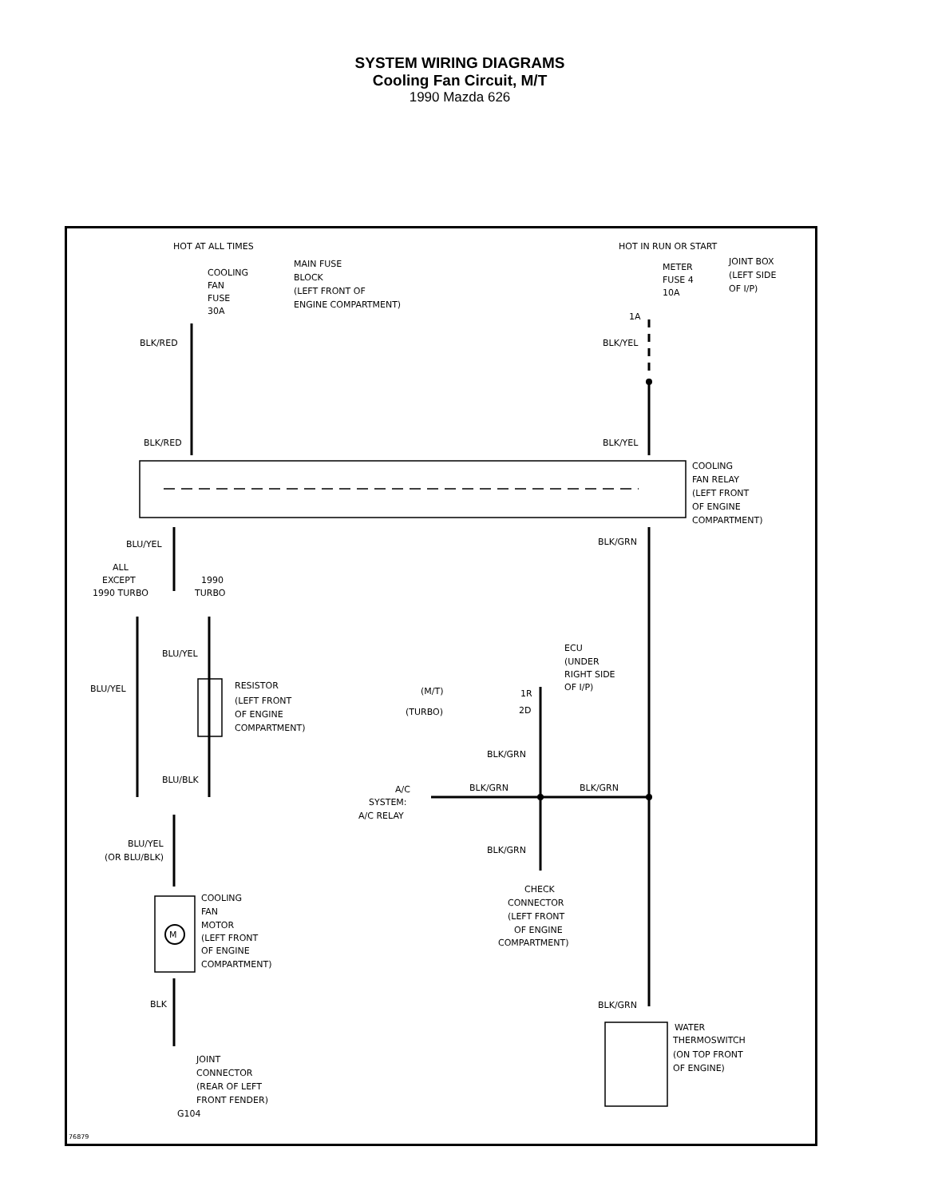SYSTEM WIRING DIAGRAMS
Cooling Fan Circuit, M/T
1990 Mazda 626
HOT AT ALL TIMES
COOLING
FAN
FUSE
30A
MAIN FUSE
BLOCK
(LEFT FRONT OF
ENGINE COMPARTMENT)
HOT IN RUN OR START
METER
FUSE 4
10A
JOINT BOX
(LEFT SIDE
OF I/P)
1A
BLK/RED
BLK/YEL
BLK/RED
BLK/YEL
COOLING
FAN RELAY
(LEFT FRONT
OF ENGINE
COMPARTMENT)
BLU/YEL
BLK/GRN
ALL
EXCEPT
1990 TURBO
1990
TURBO
BLU/YEL
BLU/YEL
RESISTOR
(LEFT FRONT
OF ENGINE
COMPARTMENT)
BLU/BLK
ECU
(UNDER
RIGHT SIDE
OF I/P)
(M/T)
1R
(TURBO)
2D
BLK/GRN
BLK/GRN
BLK/GRN
A/C
SYSTEM:
A/C RELAY
BLU/YEL
(OR BLU/BLK)
BLK/GRN
COOLING
FAN
MOTOR
(LEFT FRONT
OF ENGINE
COMPARTMENT)
M
CHECK
CONNECTOR
(LEFT FRONT
OF ENGINE
COMPARTMENT)
BLK
BLK/GRN
WATER
THERMOSWITCH
(ON TOP FRONT
OF ENGINE)
JOINT
CONNECTOR
(REAR OF LEFT
FRONT FENDER)
G104
76879